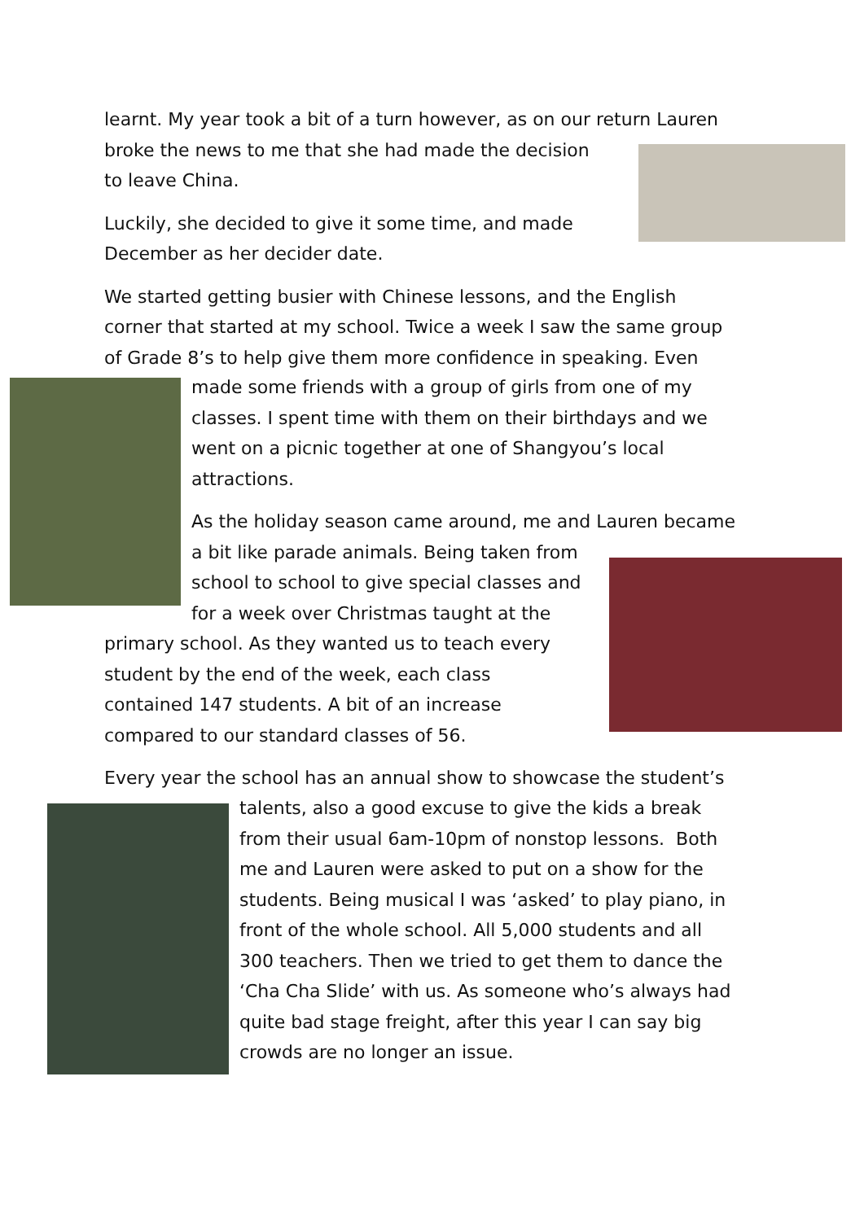learnt. My year took a bit of a turn however, as on our return Lauren
broke the news to me that she had made the decision
to leave China.
Luckily, she decided to give it some time, and made
December as her decider date.
We started getting busier with Chinese lessons, and the English
corner that started at my school. Twice a week I saw the same group
of Grade 8’s to help give them more confidence in speaking. Even
made some friends with a group of girls from one of my
classes. I spent time with them on their birthdays and we
went on a picnic together at one of Shangyou’s local
attractions.
As the holiday season came around, me and Lauren became
a bit like parade animals. Being taken from
school to school to give special classes and
for a week over Christmas taught at the
primary school. As they wanted us to teach every
student by the end of the week, each class
contained 147 students. A bit of an increase
compared to our standard classes of 56.
Every year the school has an annual show to showcase the student’s
talents, also a good excuse to give the kids a break
from their usual 6am-10pm of nonstop lessons. Both
me and Lauren were asked to put on a show for the
students. Being musical I was ‘asked’ to play piano, in
front of the whole school. All 5,000 students and all
300 teachers. Then we tried to get them to dance the
‘Cha Cha Slide’ with us. As someone who’s always had
quite bad stage freight, after this year I can say big
crowds are no longer an issue.